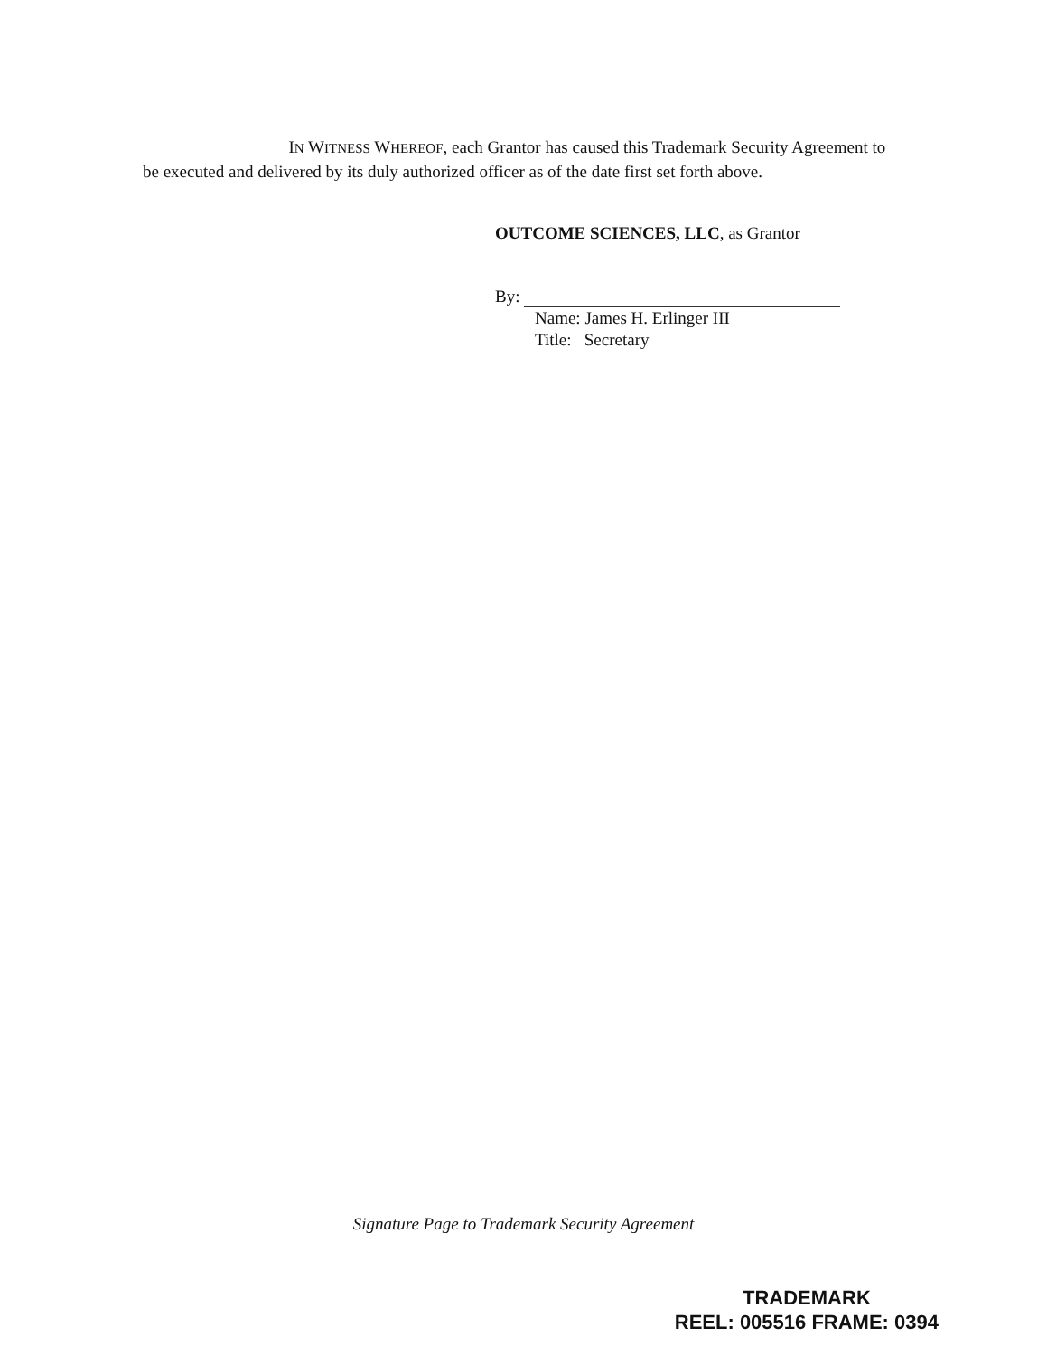IN WITNESS WHEREOF, each Grantor has caused this Trademark Security Agreement to be executed and delivered by its duly authorized officer as of the date first set forth above.
OUTCOME SCIENCES, LLC, as Grantor
By:
Name: James H. Erlinger III
Title: Secretary
Signature Page to Trademark Security Agreement
TRADEMARK
REEL: 005516 FRAME: 0394